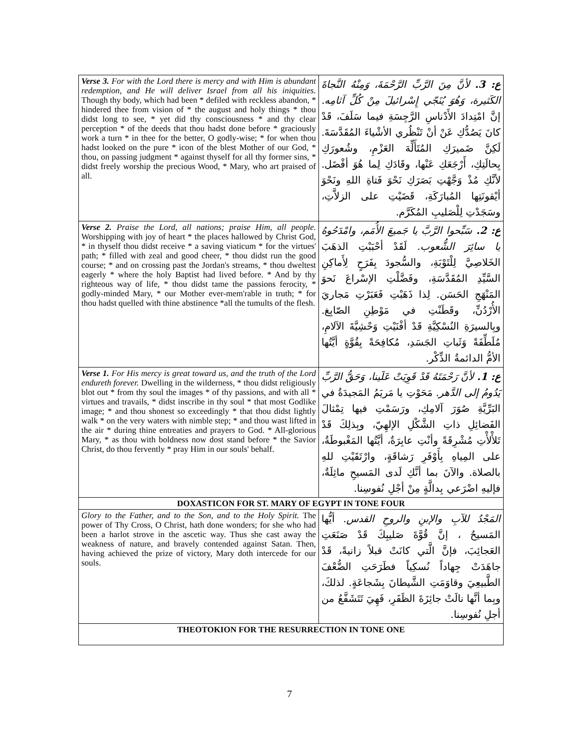| Verse 3. For with the Lord there is mercy and with Him is abundant redemption, and He will deliver Israel from all his iniquities. Though thy body, which had been * defiled with reckless abandon, * hindered thee from vision of * the august and holy things * thou didst long to see, * yet did thy consciousness * and thy clear perception * of the deeds that thou hadst done before * graciously work a turn * in thee for the better, O godly-wise; * for when thou hadst looked on the pure * icon of the blest Mother of our God, * thou, on passing judgment * against thyself for all thy former sins, * didst freely worship the precious Wood, * Mary, who art praised of all. | ع: 3. لأنَّ مِنَ الرَّبِّ الرَّحْمَةَ، وَمِنْهُ النَّجاةَ الكَثيرة، وَهُوَ يُنَجّي إِسْرائيلَ مِنْ كُلِّ آثامِه. إنَّ امْتِدادَ الأَدْناسِ الرَّجِسَةِ فيما سَلَفَ، قَدْ كانَ يَصُدُّكِ عَنْ أنْ تَنْظُري الأشْياءَ المُقَدَّسَةَ. لَكِنَّ ضَميرَكِ المُتَأَلِّهَ العَزْمِ، وشُعورَكِ بِحالَتِكِ، أَرْجَعَكِ عَنْها، وقَادَكِ لِما هُوَ أفْضَل. لأنَّكِ مُذْ وَجَّهْتِ بَصَرَكِ نَحْوَ فَتاةِ اللهِ ونَحْوَ أيْقونَتِها المُبارَكَةِ، قَضَيْتِ على الزلاَّتِ، وسَجَدْتِ لِلْصَليبِ المُكَرَّم. |
| Verse 2. Praise the Lord, all nations; praise Him, all people. Worshipping with joy of heart * the places hallowed by Christ God, * in thyself thou didst receive * a saving viaticum * for the virtues' path; * filled with zeal and good cheer, * thou didst run the good course; * and on crossing past the Jordan's streams, * thou dweltest eagerly * where the holy Baptist had lived before. * And by thy righteous way of life, * thou didst tame the passions ferocity, * godly-minded Mary, * our Mother ever-mem'rable in truth; * for thou hadst quelled with thine abstinence *all the tumults of the flesh. | ع: 2. سَبِّحوا الرَّبَّ يا جَميعَ الأُمَم، وامْدَحُوهُ يا سائِرَ الشُّعوب. لَقَدْ أحْبَبْتِ الذهَبَ الخَلاصِيَّ لِلْتَوْبَةِ، والسُّجودَ بِفَرَحٍ لِأَماكِنِ السَّيِّدِ المُقَدَّسَةِ، وفَضَّلْتِ الإسْراعَ نَحوَ المَنْهَجِ الحَسَن. لِذا ذَهَبْتِ فَعَبَرْتِ مَجاريَ الأُرْدُنِّ، وقَطَنْتِ في مَوْطِنِ الصّابِغ. وبِالسيرَةِ النُسْكِيَّةِ قَدْ أفْنَيْتِ وَحْشِيَّةَ الآلامِ، مُلَطِّفَةً وَثَباتِ الجَسَدِ، مُكافِحَةً بِقُوَّةٍ أيَّتُها الأمُّ الدائمةُ الذِّكْر. |
| Verse 1. For His mercy is great toward us, and the truth of the Lord endureth forever. Dwelling in the wilderness, * thou didst religiously blot out * from thy soul the images * of thy passions, and with all * virtues and travails, * didst inscribe in thy soul * that most Godlike image; * and thou shonest so exceedingly * that thou didst lightly walk * on the very waters with nimble step; * and thou wast lifted in the air * during thine entreaties and prayers to God. * All-glorious Mary, * as thou with boldness now dost stand before * the Savior Christ, do thou fervently * pray Him in our souls' behalf. | ع: 1. لأنَّ رَحْمَتَهُ قَدْ قَوِيَتْ عَلَينا، وَحَقُّ الرَّبِّ يَدُومُ إلى الدَّهر. مَحَوْتِ يا مَريَمُ المَجيدَةُ في البَرِّيَّةِ صُوَرَ آلامِكِ، ورَسَمْتِ فيها تِمْثالَ الفَضائِلِ ذاتِ الشَّكْلِ الإلهِيّ، وبِذلِكَ قَدْ تَلأْلأْتِ مُشْرِقَةً وأنْتِ عابِرَةٌ، أيَّتُها المَغْبوطَةُ، على المِياهِ بِأَوْفَرِ رَشاقَةٍ، وارْتَقَيْتِ للهِ بالصلاة. والآنَ بما أنَّكِ لَدى المَسيحِ ماثِلَةٌ، فإليهِ اضْرَعي بِدالَّةٍ مِنْ أجْلِ نُفوسِنا. |
| DOXASTICON FOR ST. MARY OF EGYPT IN TONE FOUR | |
| Glory to the Father, and to the Son, and to the Holy Spirit. The power of Thy Cross, O Christ, hath done wonders; for she who had been a harlot strove in the ascetic way. Thus she cast away the weakness of nature, and bravely contended against Satan. Then, having achieved the prize of victory, Mary doth intercede for our souls. | المَجْدُ للآبِ والإبنِ والروحِ القدس. أيُّها المَسيحُ ، إنَّ قُوَّةَ صَليبِكَ قَدْ صَنَعَتِ العَجائِبَ، فإنَّ الَّتي كانَتْ قبلاً زانيةً، قَدْ جاهَدَتْ جِهاداً نُسكِياً فطَرَحَتِ الضُّعْفَ الطَّبيعِيَ وقاوَمَتِ الشَّيطانَ بِشَجاعَةٍ. لذلكَ، وبِما أنَّها نالَتْ جائِزَةَ الظَفَرِ، فَهِيَ تَتَشَفَّعُ من أجلِ نُفوسِنا. |
| THEOTOKION FOR THE RESURRECTION IN TONE ONE | |
7